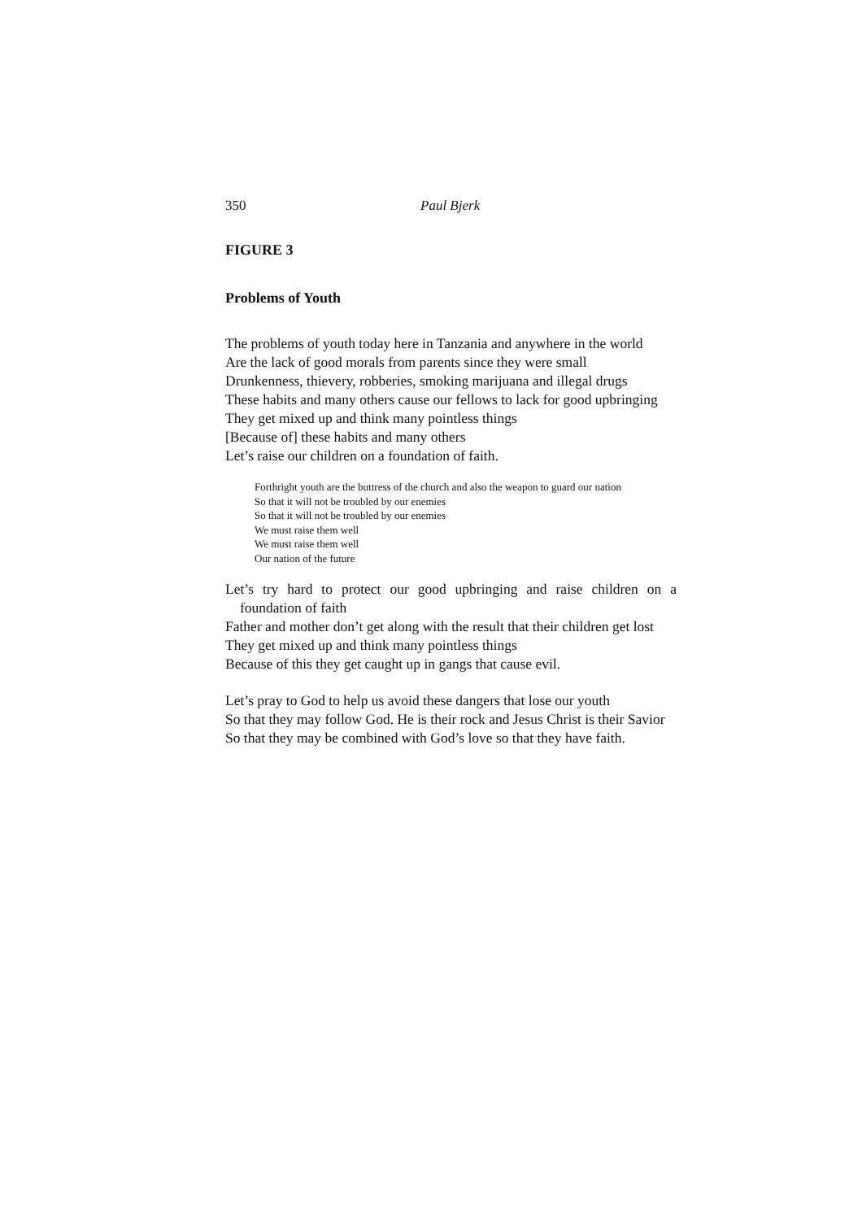350 Paul Bjerk
FIGURE 3
Problems of Youth
The problems of youth today here in Tanzania and anywhere in the world
Are the lack of good morals from parents since they were small
Drunkenness, thievery, robberies, smoking marijuana and illegal drugs
These habits and many others cause our fellows to lack for good upbringing
They get mixed up and think many pointless things
[Because of] these habits and many others
Let’s raise our children on a foundation of faith.
Forthright youth are the buttress of the church and also the weapon to guard our nation
So that it will not be troubled by our enemies
So that it will not be troubled by our enemies
We must raise them well
We must raise them well
Our nation of the future
Let’s try hard to protect our good upbringing and raise children on a foundation of faith
Father and mother don’t get along with the result that their children get lost
They get mixed up and think many pointless things
Because of this they get caught up in gangs that cause evil.
Let’s pray to God to help us avoid these dangers that lose our youth
So that they may follow God. He is their rock and Jesus Christ is their Savior
So that they may be combined with God’s love so that they have faith.